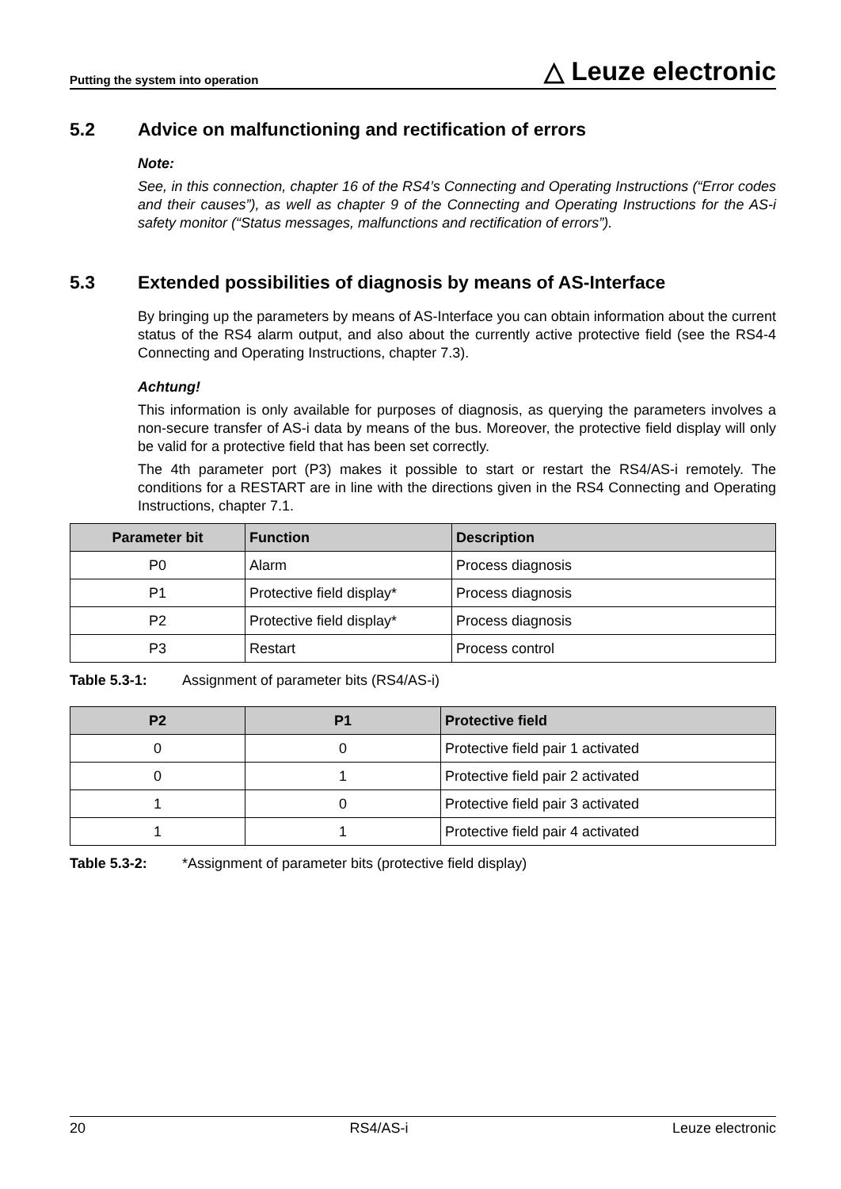Putting the system into operation △ Leuze electronic
5.2 Advice on malfunctioning and rectification of errors
Note:
See, in this connection, chapter 16 of the RS4’s Connecting and Operating Instructions (“Error codes and their causes”), as well as chapter 9 of the Connecting and Operating Instructions for the AS-i safety monitor (“Status messages, malfunctions and rectification of errors”).
5.3 Extended possibilities of diagnosis by means of AS-Interface
By bringing up the parameters by means of AS-Interface you can obtain information about the current status of the RS4 alarm output, and also about the currently active protective field (see the RS4-4 Connecting and Operating Instructions, chapter 7.3).
Achtung!
This information is only available for purposes of diagnosis, as querying the parameters involves a non-secure transfer of AS-i data by means of the bus. Moreover, the protective field display will only be valid for a protective field that has been set correctly.
The 4th parameter port (P3) makes it possible to start or restart the RS4/AS-i remotely. The conditions for a RESTART are in line with the directions given in the RS4 Connecting and Operating Instructions, chapter 7.1.
| Parameter bit | Function | Description |
| --- | --- | --- |
| P0 | Alarm | Process diagnosis |
| P1 | Protective field display* | Process diagnosis |
| P2 | Protective field display* | Process diagnosis |
| P3 | Restart | Process control |
Table 5.3-1: Assignment of parameter bits (RS4/AS-i)
| P2 | P1 | Protective field |
| --- | --- | --- |
| 0 | 0 | Protective field pair 1 activated |
| 0 | 1 | Protective field pair 2 activated |
| 1 | 0 | Protective field pair 3 activated |
| 1 | 1 | Protective field pair 4 activated |
Table 5.3-2: *Assignment of parameter bits (protective field display)
20 RS4/AS-i Leuze electronic